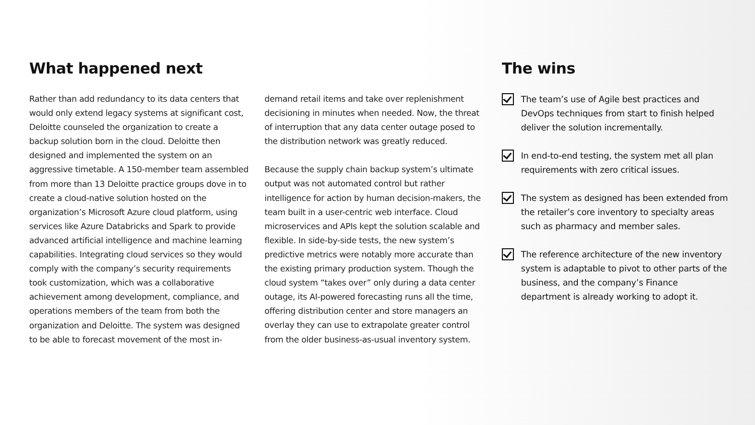What happened next
Rather than add redundancy to its data centers that would only extend legacy systems at significant cost, Deloitte counseled the organization to create a backup solution born in the cloud. Deloitte then designed and implemented the system on an aggressive timetable. A 150-member team assembled from more than 13 Deloitte practice groups dove in to create a cloud-native solution hosted on the organization’s Microsoft Azure cloud platform, using services like Azure Databricks and Spark to provide advanced artificial intelligence and machine learning capabilities. Integrating cloud services so they would comply with the company’s security requirements took customization, which was a collaborative achievement among development, compliance, and operations members of the team from both the organization and Deloitte. The system was designed to be able to forecast movement of the most in-
demand retail items and take over replenishment decisioning in minutes when needed. Now, the threat of interruption that any data center outage posed to the distribution network was greatly reduced.
Because the supply chain backup system’s ultimate output was not automated control but rather intelligence for action by human decision-makers, the team built in a user-centric web interface. Cloud microservices and APIs kept the solution scalable and flexible. In side-by-side tests, the new system’s predictive metrics were notably more accurate than the existing primary production system. Though the cloud system “takes over” only during a data center outage, its AI-powered forecasting runs all the time, offering distribution center and store managers an overlay they can use to extrapolate greater control from the older business-as-usual inventory system.
The wins
The team’s use of Agile best practices and DevOps techniques from start to finish helped deliver the solution incrementally.
In end-to-end testing, the system met all plan requirements with zero critical issues.
The system as designed has been extended from the retailer’s core inventory to specialty areas such as pharmacy and member sales.
The reference architecture of the new inventory system is adaptable to pivot to other parts of the business, and the company’s Finance department is already working to adopt it.